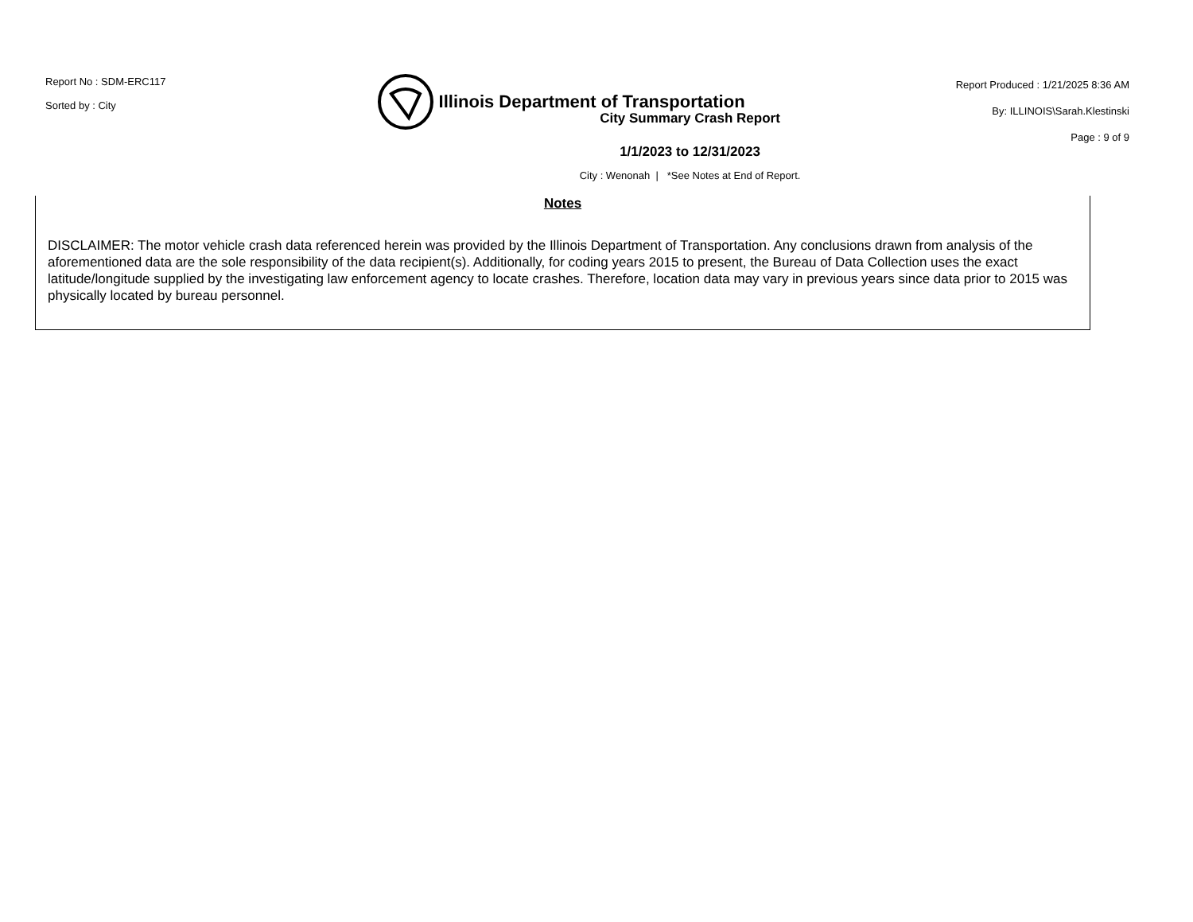Report No : SDM-ERC117
Sorted by : City
Illinois Department of Transportation
Report Produced : 1/21/2025 8:36 AM
By: ILLINOIS\Sarah.Klestinski
Page : 9 of 9
City Summary Crash Report
1/1/2023 to 12/31/2023
City : Wenonah | *See Notes at End of Report.
Notes
DISCLAIMER: The motor vehicle crash data referenced herein was provided by the Illinois Department of Transportation. Any conclusions drawn from analysis of the aforementioned data are the sole responsibility of the data recipient(s). Additionally, for coding years 2015 to present, the Bureau of Data Collection uses the exact latitude/longitude supplied by the investigating law enforcement agency to locate crashes. Therefore, location data may vary in previous years since data prior to 2015 was physically located by bureau personnel.